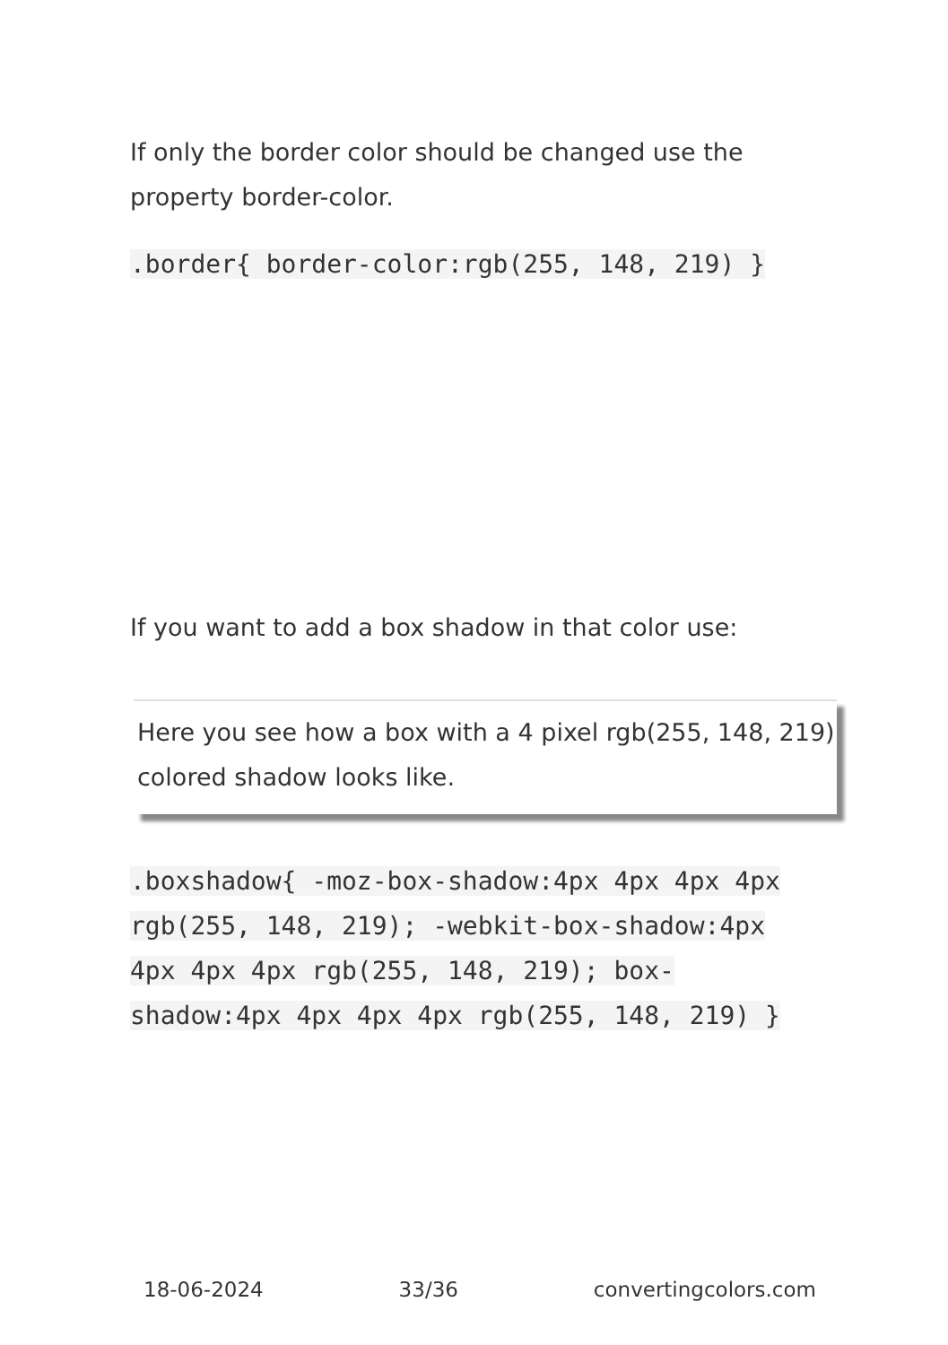If only the border color should be changed use the property border-color.
.border{ border-color:rgb(255, 148, 219) }
If you want to add a box shadow in that color use:
Here you see how a box with a 4 pixel rgb(255, 148, 219) colored shadow looks like.
.boxshadow{ -moz-box-shadow:4px 4px 4px 4px rgb(255, 148, 219); -webkit-box-shadow:4px 4px 4px 4px rgb(255, 148, 219); box-shadow:4px 4px 4px 4px rgb(255, 148, 219) }
18-06-2024 33/36 convertingcolors.com